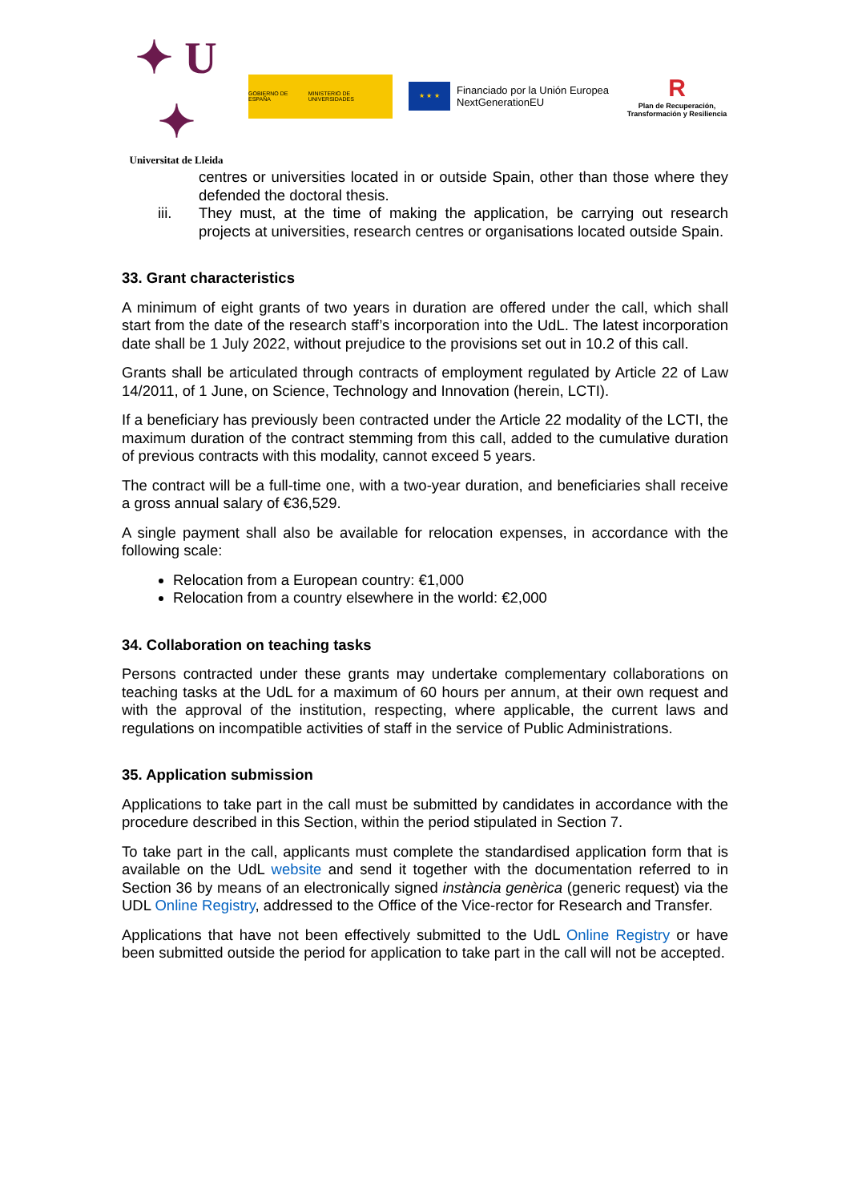✦ U ✦
Universitat de Lleida
GOBIERNO DE ESPAÑA MINISTERIO DE UNIVERSIDADES
★ ★ ★
Financiado por la Unión Europea
NextGenerationEU
R
Plan de Recuperación, Transformación y Resiliencia
centres or universities located in or outside Spain, other than those where they defended the doctoral thesis.
iii. They must, at the time of making the application, be carrying out research projects at universities, research centres or organisations located outside Spain.
33. Grant characteristics
A minimum of eight grants of two years in duration are offered under the call, which shall start from the date of the research staff’s incorporation into the UdL. The latest incorporation date shall be 1 July 2022, without prejudice to the provisions set out in 10.2 of this call.
Grants shall be articulated through contracts of employment regulated by Article 22 of Law 14/2011, of 1 June, on Science, Technology and Innovation (herein, LCTI).
If a beneficiary has previously been contracted under the Article 22 modality of the LCTI, the maximum duration of the contract stemming from this call, added to the cumulative duration of previous contracts with this modality, cannot exceed 5 years.
The contract will be a full-time one, with a two-year duration, and beneficiaries shall receive a gross annual salary of €36,529.
A single payment shall also be available for relocation expenses, in accordance with the following scale:
Relocation from a European country: €1,000
Relocation from a country elsewhere in the world: €2,000
34. Collaboration on teaching tasks
Persons contracted under these grants may undertake complementary collaborations on teaching tasks at the UdL for a maximum of 60 hours per annum, at their own request and with the approval of the institution, respecting, where applicable, the current laws and regulations on incompatible activities of staff in the service of Public Administrations.
35. Application submission
Applications to take part in the call must be submitted by candidates in accordance with the procedure described in this Section, within the period stipulated in Section 7.
To take part in the call, applicants must complete the standardised application form that is available on the UdL website and send it together with the documentation referred to in Section 36 by means of an electronically signed instància genèrica (generic request) via the UDL Online Registry, addressed to the Office of the Vice-rector for Research and Transfer.
Applications that have not been effectively submitted to the UdL Online Registry or have been submitted outside the period for application to take part in the call will not be accepted.